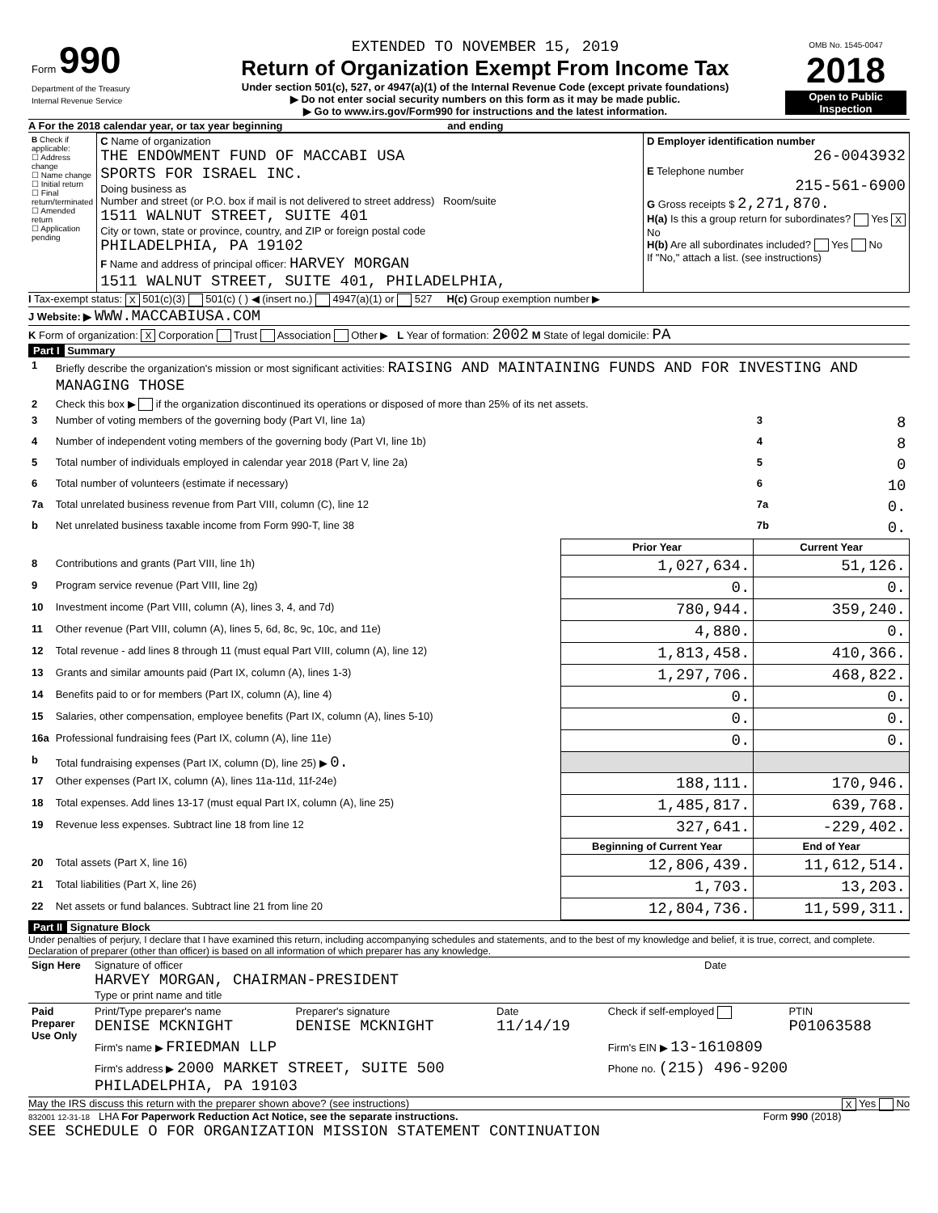| Form 990 Department of the Treasury Internal Revenue Service | EXTENDED TO NOVEMBER 15, 2019 Return of Organization Exempt From Income Tax Under section 501(c), 527, or 4947(a)(1) of the Internal Revenue Code (except private foundations) ▶ Do not enter social security numbers on this form as it may be made public. ▶ Go to www.irs.gov/Form990 for instructions and the latest information. | OMB No. 1545-0047 2018 Open to Public Inspection |
A For the 2018 calendar year, or tax year beginning and ending
| B Check if applicable: ☐ Address change ☐ Name change ☐ Initial return ☐ Final return/terminated ☐ Amended return ☐ Application pending | C Name of organization THE ENDOWMENT FUND OF MACCABI USA SPORTS FOR ISRAEL INC. Doing business as Number and street (or P.O. box if mail is not delivered to street address) Room/suite 1511 WALNUT STREET, SUITE 401 City or town, state or province, country, and ZIP or foreign postal code PHILADELPHIA, PA 19102 F Name and address of principal officer: HARVEY MORGAN 1511 WALNUT STREET, SUITE 401, PHILADELPHIA, | D Employer identification number 26-0043932 E Telephone number 215-561-6900 G Gross receipts $ 2,271,870. H(a) Is this a group return for subordinates? Yes X No H(b) Are all subordinates included? Yes No If "No," attach a list. (see instructions) |
I Tax-exempt status: X 501(c)(3) 501(c) ( ) ◀ (insert no.) 4947(a)(1) or 527 H(c) Group exemption number ▶
J Website: ▶ WWW.MACCABIUSA.COM
K Form of organization: X Corporation Trust Association Other ▶ L Year of formation: 2002 M State of legal domicile: PA
Part I Summary
| 1 | Briefly describe the organization's mission or most significant activities: RAISING AND MAINTAINING FUNDS AND FOR INVESTING AND MANAGING THOSE | | | |
| 2 | Check this box ▶ if the organization discontinued its operations or disposed of more than 25% of its net assets. | | | |
| 3 | Number of voting members of the governing body (Part VI, line 1a) | | 3 | 8 |
| 4 | Number of independent voting members of the governing body (Part VI, line 1b) | | 4 | 8 |
| 5 | Total number of individuals employed in calendar year 2018 (Part V, line 2a) | | 5 | 0 |
| 6 | Total number of volunteers (estimate if necessary) | | 6 | 10 |
| 7a | Total unrelated business revenue from Part VIII, column (C), line 12 | | 7a | 0. |
| b | Net unrelated business taxable income from Form 990-T, line 38 | | 7b | 0. |
| | | Prior Year | Current Year | |
| 8 | Contributions and grants (Part VIII, line 1h) | 1,027,634. | 51,126. | |
| 9 | Program service revenue (Part VIII, line 2g) | 0. | 0. | |
| 10 | Investment income (Part VIII, column (A), lines 3, 4, and 7d) | 780,944. | 359,240. | |
| 11 | Other revenue (Part VIII, column (A), lines 5, 6d, 8c, 9c, 10c, and 11e) | 4,880. | 0. | |
| 12 | Total revenue - add lines 8 through 11 (must equal Part VIII, column (A), line 12) | 1,813,458. | 410,366. | |
| 13 | Grants and similar amounts paid (Part IX, column (A), lines 1-3) | 1,297,706. | 468,822. | |
| 14 | Benefits paid to or for members (Part IX, column (A), line 4) | 0. | 0. | |
| 15 | Salaries, other compensation, employee benefits (Part IX, column (A), lines 5-10) | 0. | 0. | |
| 16a | Professional fundraising fees (Part IX, column (A), line 11e) | 0. | 0. | |
| b | Total fundraising expenses (Part IX, column (D), line 25) ▶ 0. | | | |
| 17 | Other expenses (Part IX, column (A), lines 11a-11d, 11f-24e) | 188,111. | 170,946. | |
| 18 | Total expenses. Add lines 13-17 (must equal Part IX, column (A), line 25) | 1,485,817. | 639,768. | |
| 19 | Revenue less expenses. Subtract line 18 from line 12 | 327,641. | -229,402. | |
| | | Beginning of Current Year | End of Year | |
| 20 | Total assets (Part X, line 16) | 12,806,439. | 11,612,514. | |
| 21 | Total liabilities (Part X, line 26) | 1,703. | 13,203. | |
| 22 | Net assets or fund balances. Subtract line 21 from line 20 | 12,804,736. | 11,599,311. | |
Part II Signature Block
Under penalties of perjury, I declare that I have examined this return, including accompanying schedules and statements, and to the best of my knowledge and belief, it is true, correct, and complete. Declaration of preparer (other than officer) is based on all information of which preparer has any knowledge.
| Sign Here | Signature of officer HARVEY MORGAN, CHAIRMAN-PRESIDENT Type or print name and title | Date |
| Paid Preparer Use Only | Print/Type preparer's name DENISE MCKNIGHT | Preparer's signature DENISE MCKNIGHT | Date 11/14/19 | Check if self-employed | PTIN P01063588 |
| | Firm's name ▶ FRIEDMAN LLP | | | Firm's EIN ▶ 13-1610809 | |
| | Firm's address ▶ 2000 MARKET STREET, SUITE 500 PHILADELPHIA, PA 19103 | | | Phone no. (215) 496-9200 | |
May the IRS discuss this return with the preparer shown above? (see instructions) X Yes No
832001 12-31-18 LHA For Paperwork Reduction Act Notice, see the separate instructions. Form 990 (2018)
SEE SCHEDULE O FOR ORGANIZATION MISSION STATEMENT CONTINUATION